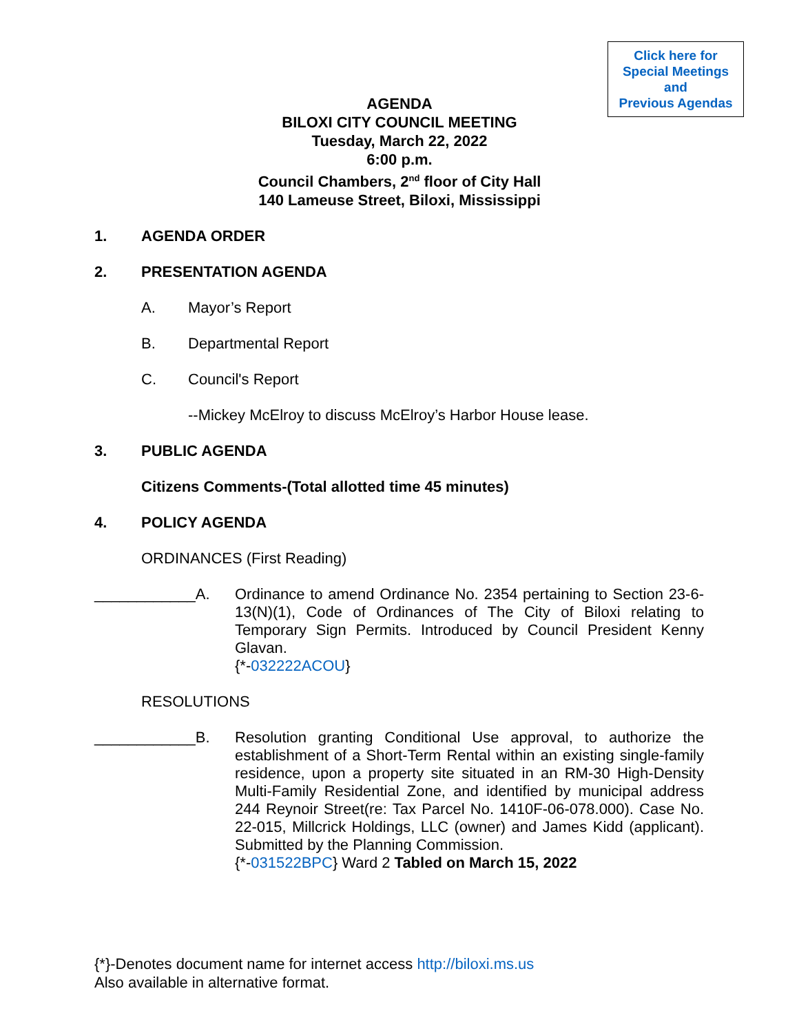Click here for
Special Meetings
and
Previous Agendas
AGENDA
BILOXI CITY COUNCIL MEETING
Tuesday, March 22, 2022
6:00 p.m.
Council Chambers, 2<sup>nd</sup> floor of City Hall
140 Lameuse Street, Biloxi, Mississippi
1. AGENDA ORDER
2. PRESENTATION AGENDA
A. Mayor’s Report
B. Departmental Report
C. Council's Report
--Mickey McElroy to discuss McElroy’s Harbor House lease.
3. PUBLIC AGENDA
Citizens Comments-(Total allotted time 45 minutes)
4. POLICY AGENDA
ORDINANCES (First Reading)
____________A. Ordinance to amend Ordinance No. 2354 pertaining to Section 23-6-13(N)(1), Code of Ordinances of The City of Biloxi relating to Temporary Sign Permits. Introduced by Council President Kenny Glavan.
{*-032222ACOU}
RESOLUTIONS
____________B. Resolution granting Conditional Use approval, to authorize the establishment of a Short-Term Rental within an existing single-family residence, upon a property site situated in an RM-30 High-Density Multi-Family Residential Zone, and identified by municipal address 244 Reynoir Street(re: Tax Parcel No. 1410F-06-078.000). Case No. 22-015, Millcrick Holdings, LLC (owner) and James Kidd (applicant). Submitted by the Planning Commission.
{*-031522BPC} Ward 2 Tabled on March 15, 2022
{*}-Denotes document name for internet access http://biloxi.ms.us
Also available in alternative format.